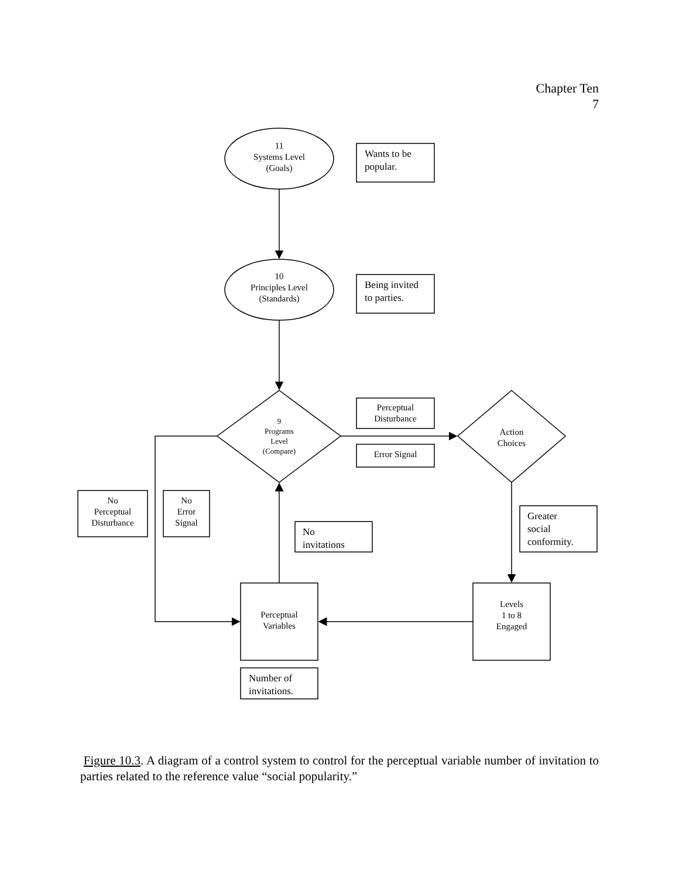Chapter Ten
7
11
Systems Level
(Goals)
Wants to be
popular.
10
Principles Level
(Standards)
Being invited
to parties.
9
Programs
Level
(Compare)
Perceptual
Disturbance
Error Signal
Action
Choices
No
Perceptual
Disturbance
No
Error
Signal
No
invitations
Greater
social
conformity.
Perceptual
Variables
Levels
1 to 8
Engaged
Number of
invitations.
Figure 10.3. A diagram of a control system to control for the perceptual variable number of invitation to parties related to the reference value “social popularity.”